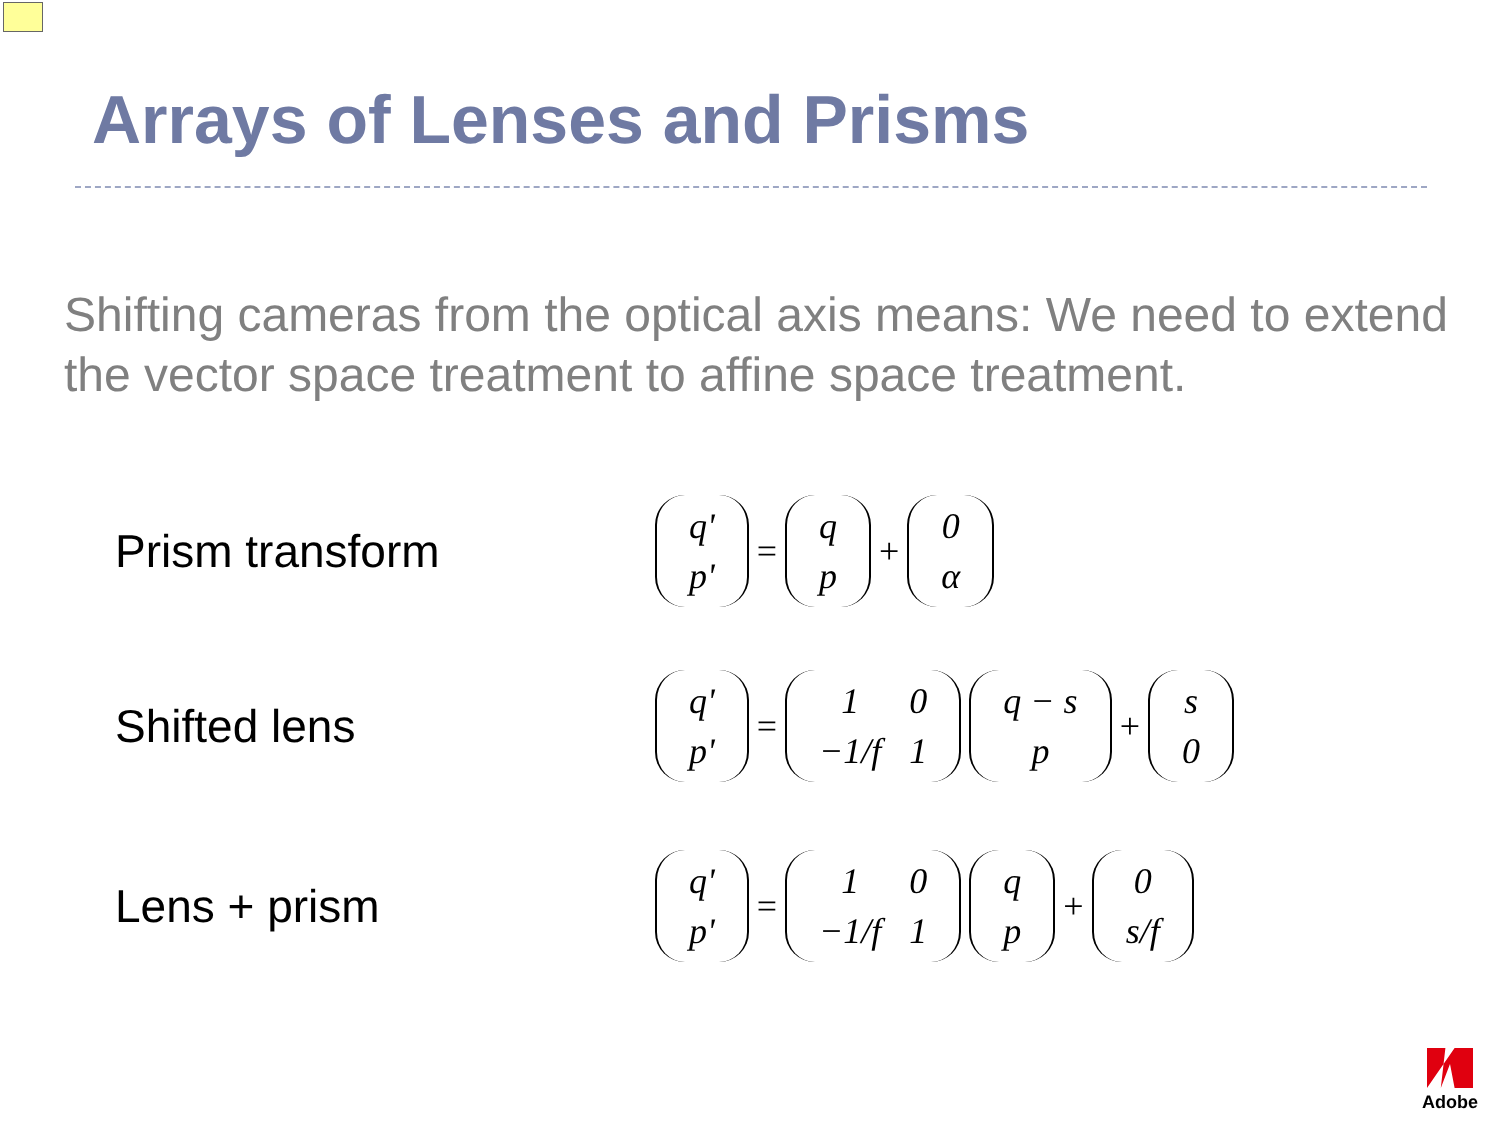Arrays of Lenses and Prisms
Shifting cameras from the optical axis means: We need to extend the vector space treatment to affine space treatment.
Prism transform
| q' |
| p' |
=
| q |
| p |
+
| 0 |
| α |
Shifted lens
| q' |
| p' |
=
| 1 | 0 |
| −1/f | 1 |
| q − s |
| p |
+
| s |
| 0 |
Lens + prism
| q' |
| p' |
=
| 1 | 0 |
| −1/f | 1 |
| q |
| p |
+
| 0 |
| s/f |
Adobe